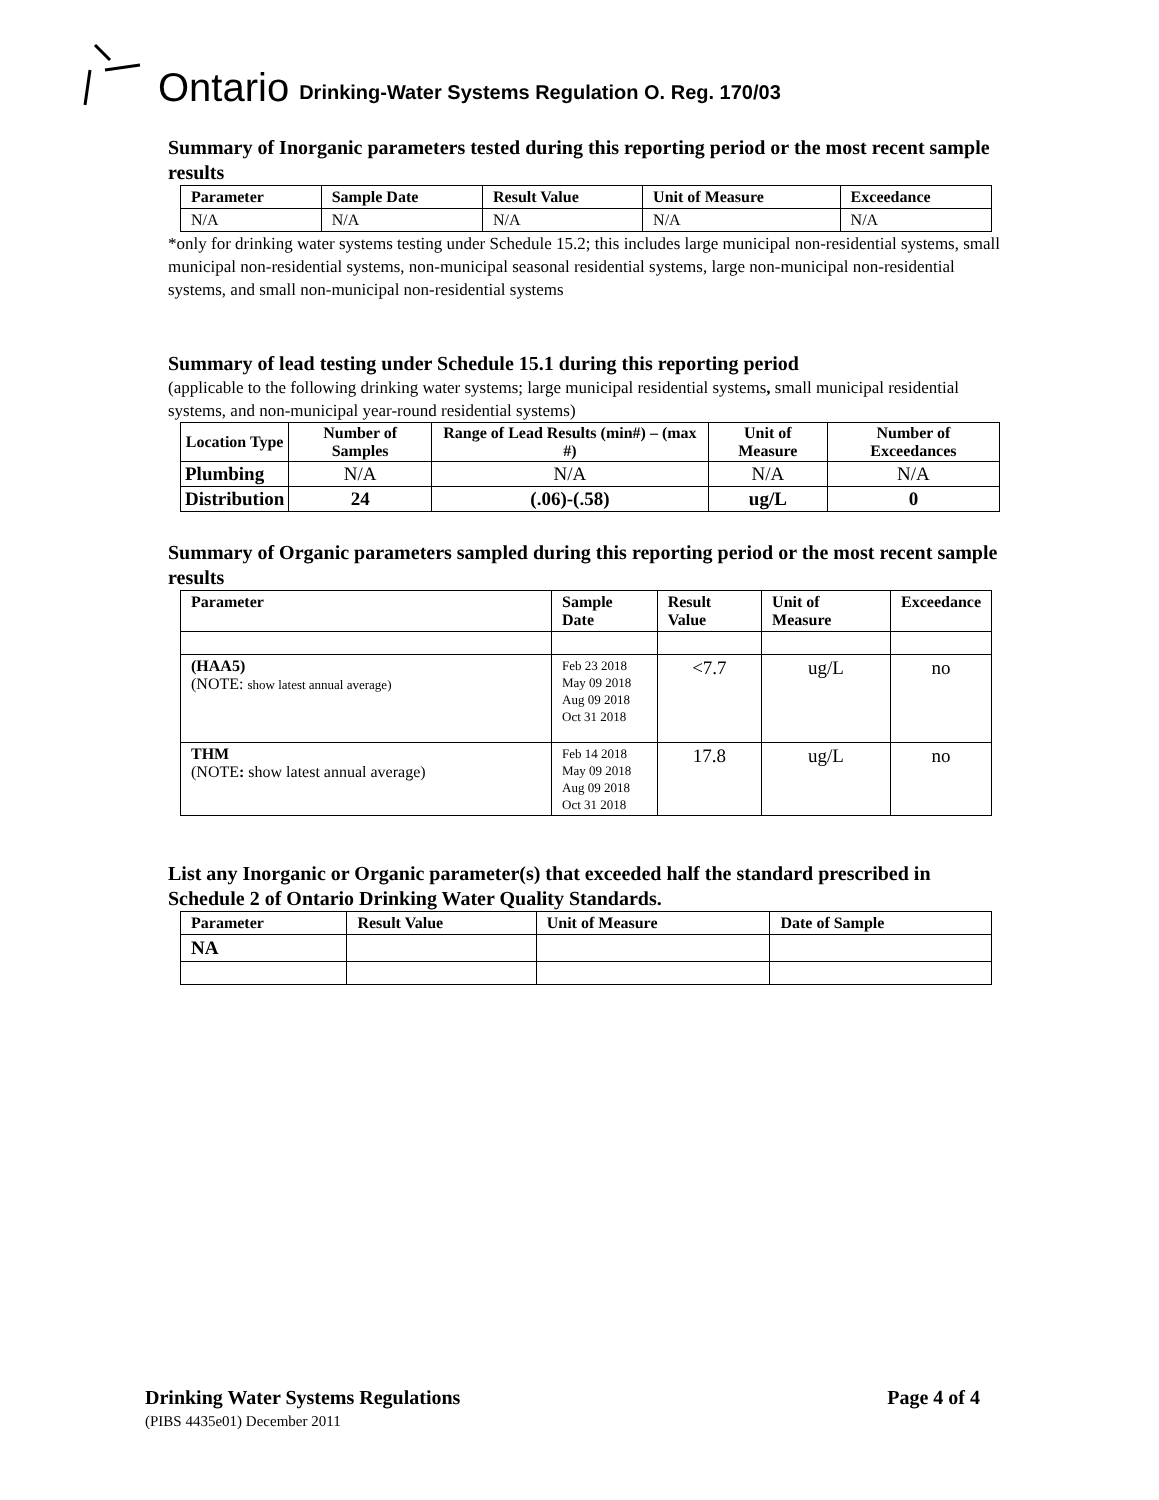Ontario Drinking-Water Systems Regulation O. Reg. 170/03
Summary of Inorganic parameters tested during this reporting period or the most recent sample results
| Parameter | Sample Date | Result Value | Unit of Measure | Exceedance |
| --- | --- | --- | --- | --- |
| N/A | N/A | N/A | N/A | N/A |
*only for drinking water systems testing under Schedule 15.2; this includes large municipal non-residential systems, small municipal non-residential systems, non-municipal seasonal residential systems, large non-municipal non-residential systems, and small non-municipal non-residential systems
Summary of lead testing under Schedule 15.1 during this reporting period
(applicable to the following drinking water systems; large municipal residential systems, small municipal residential systems, and non-municipal year-round residential systems)
| Location Type | Number of Samples | Range of Lead Results (min#) – (max #) | Unit of Measure | Number of Exceedances |
| --- | --- | --- | --- | --- |
| Plumbing | N/A | N/A | N/A | N/A |
| Distribution | 24 | (.06)-(.58) | ug/L | 0 |
Summary of Organic parameters sampled during this reporting period or the most recent sample results
| Parameter | Sample Date | Result Value | Unit of Measure | Exceedance |
| --- | --- | --- | --- | --- |
| (HAA5) (NOTE: show latest annual average) | Feb 23 2018 May 09 2018 Aug 09 2018 Oct 31 2018 | <7.7 | ug/L | no |
| THM (NOTE : show latest annual average) | Feb 14 2018 May 09 2018 Aug 09 2018 Oct 31 2018 | 17.8 | ug/L | no |
List any Inorganic or Organic parameter(s) that exceeded half the standard prescribed in Schedule 2 of Ontario Drinking Water Quality Standards.
| Parameter | Result Value | Unit of Measure | Date of Sample |
| --- | --- | --- | --- |
| NA | | | |
Drinking Water Systems Regulations
Page 4 of 4
(PIBS 4435e01) December 2011